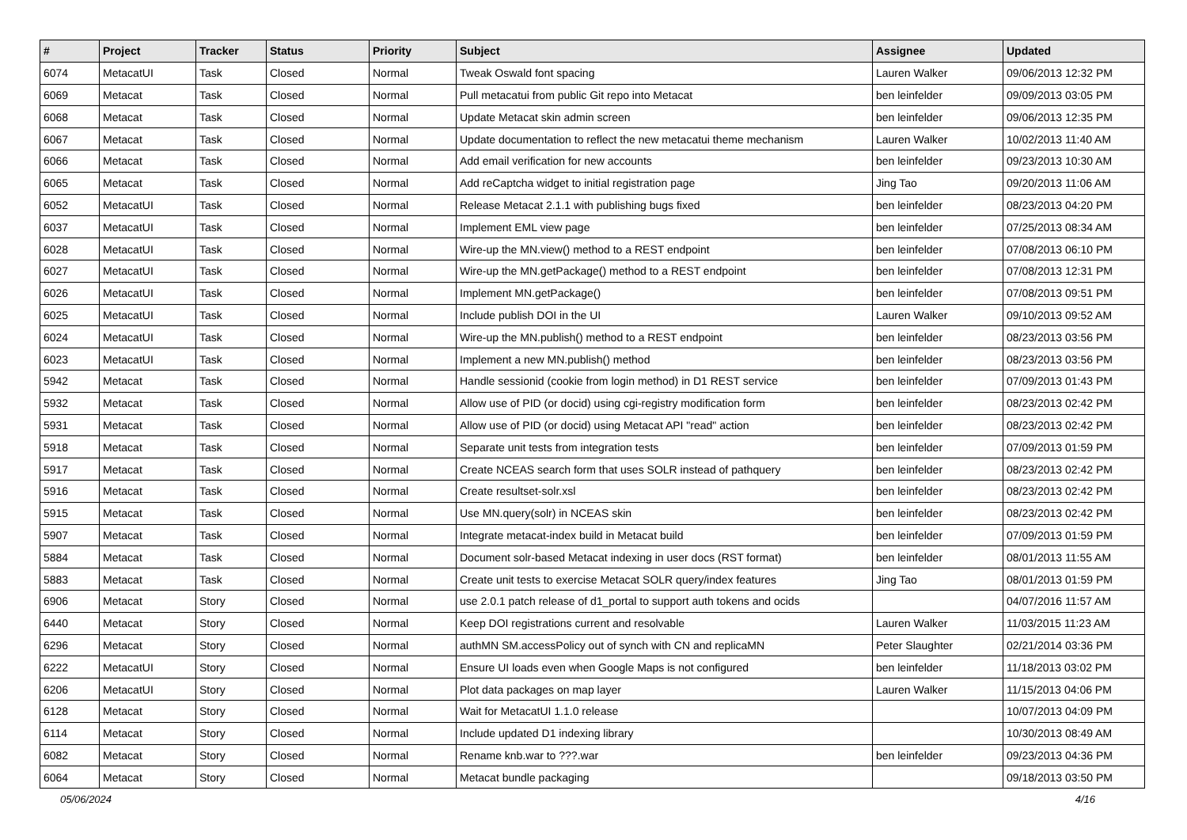| # | Project | Tracker | Status | Priority | Subject | Assignee | Updated |
| --- | --- | --- | --- | --- | --- | --- | --- |
| 6074 | MetacatUI | Task | Closed | Normal | Tweak Oswald font spacing | Lauren Walker | 09/06/2013 12:32 PM |
| 6069 | Metacat | Task | Closed | Normal | Pull metacatui from public Git repo into Metacat | ben leinfelder | 09/09/2013 03:05 PM |
| 6068 | Metacat | Task | Closed | Normal | Update Metacat skin admin screen | ben leinfelder | 09/06/2013 12:35 PM |
| 6067 | Metacat | Task | Closed | Normal | Update documentation to reflect the new metacatui theme mechanism | Lauren Walker | 10/02/2013 11:40 AM |
| 6066 | Metacat | Task | Closed | Normal | Add email verification for new accounts | ben leinfelder | 09/23/2013 10:30 AM |
| 6065 | Metacat | Task | Closed | Normal | Add reCaptcha widget to initial registration page | Jing Tao | 09/20/2013 11:06 AM |
| 6052 | MetacatUI | Task | Closed | Normal | Release Metacat 2.1.1 with publishing bugs fixed | ben leinfelder | 08/23/2013 04:20 PM |
| 6037 | MetacatUI | Task | Closed | Normal | Implement EML view page | ben leinfelder | 07/25/2013 08:34 AM |
| 6028 | MetacatUI | Task | Closed | Normal | Wire-up the MN.view() method to a REST endpoint | ben leinfelder | 07/08/2013 06:10 PM |
| 6027 | MetacatUI | Task | Closed | Normal | Wire-up the MN.getPackage() method to a REST endpoint | ben leinfelder | 07/08/2013 12:31 PM |
| 6026 | MetacatUI | Task | Closed | Normal | Implement MN.getPackage() | ben leinfelder | 07/08/2013 09:51 PM |
| 6025 | MetacatUI | Task | Closed | Normal | Include publish DOI in the UI | Lauren Walker | 09/10/2013 09:52 AM |
| 6024 | MetacatUI | Task | Closed | Normal | Wire-up the MN.publish() method to a REST endpoint | ben leinfelder | 08/23/2013 03:56 PM |
| 6023 | MetacatUI | Task | Closed | Normal | Implement a new MN.publish() method | ben leinfelder | 08/23/2013 03:56 PM |
| 5942 | Metacat | Task | Closed | Normal | Handle sessionid (cookie from login method) in D1 REST service | ben leinfelder | 07/09/2013 01:43 PM |
| 5932 | Metacat | Task | Closed | Normal | Allow use of PID (or docid) using cgi-registry modification form | ben leinfelder | 08/23/2013 02:42 PM |
| 5931 | Metacat | Task | Closed | Normal | Allow use of PID (or docid) using Metacat API "read" action | ben leinfelder | 08/23/2013 02:42 PM |
| 5918 | Metacat | Task | Closed | Normal | Separate unit tests from integration tests | ben leinfelder | 07/09/2013 01:59 PM |
| 5917 | Metacat | Task | Closed | Normal | Create NCEAS search form that uses SOLR instead of pathquery | ben leinfelder | 08/23/2013 02:42 PM |
| 5916 | Metacat | Task | Closed | Normal | Create resultset-solr.xsl | ben leinfelder | 08/23/2013 02:42 PM |
| 5915 | Metacat | Task | Closed | Normal | Use MN.query(solr) in NCEAS skin | ben leinfelder | 08/23/2013 02:42 PM |
| 5907 | Metacat | Task | Closed | Normal | Integrate metacat-index build in Metacat build | ben leinfelder | 07/09/2013 01:59 PM |
| 5884 | Metacat | Task | Closed | Normal | Document solr-based Metacat indexing in user docs (RST format) | ben leinfelder | 08/01/2013 11:55 AM |
| 5883 | Metacat | Task | Closed | Normal | Create unit tests to exercise Metacat SOLR query/index features | Jing Tao | 08/01/2013 01:59 PM |
| 6906 | Metacat | Story | Closed | Normal | use 2.0.1 patch release of d1_portal to support auth tokens and ocids | | 04/07/2016 11:57 AM |
| 6440 | Metacat | Story | Closed | Normal | Keep DOI registrations current and resolvable | Lauren Walker | 11/03/2015 11:23 AM |
| 6296 | Metacat | Story | Closed | Normal | authMN SM.accessPolicy out of synch with CN and replicaMN | Peter Slaughter | 02/21/2014 03:36 PM |
| 6222 | MetacatUI | Story | Closed | Normal | Ensure UI loads even when Google Maps is not configured | ben leinfelder | 11/18/2013 03:02 PM |
| 6206 | MetacatUI | Story | Closed | Normal | Plot data packages on map layer | Lauren Walker | 11/15/2013 04:06 PM |
| 6128 | Metacat | Story | Closed | Normal | Wait for MetacatUI 1.1.0 release | | 10/07/2013 04:09 PM |
| 6114 | Metacat | Story | Closed | Normal | Include updated D1 indexing library | | 10/30/2013 08:49 AM |
| 6082 | Metacat | Story | Closed | Normal | Rename knb.war to ???.war | ben leinfelder | 09/23/2013 04:36 PM |
| 6064 | Metacat | Story | Closed | Normal | Metacat bundle packaging | | 09/18/2013 03:50 PM |
05/06/2024 4/16